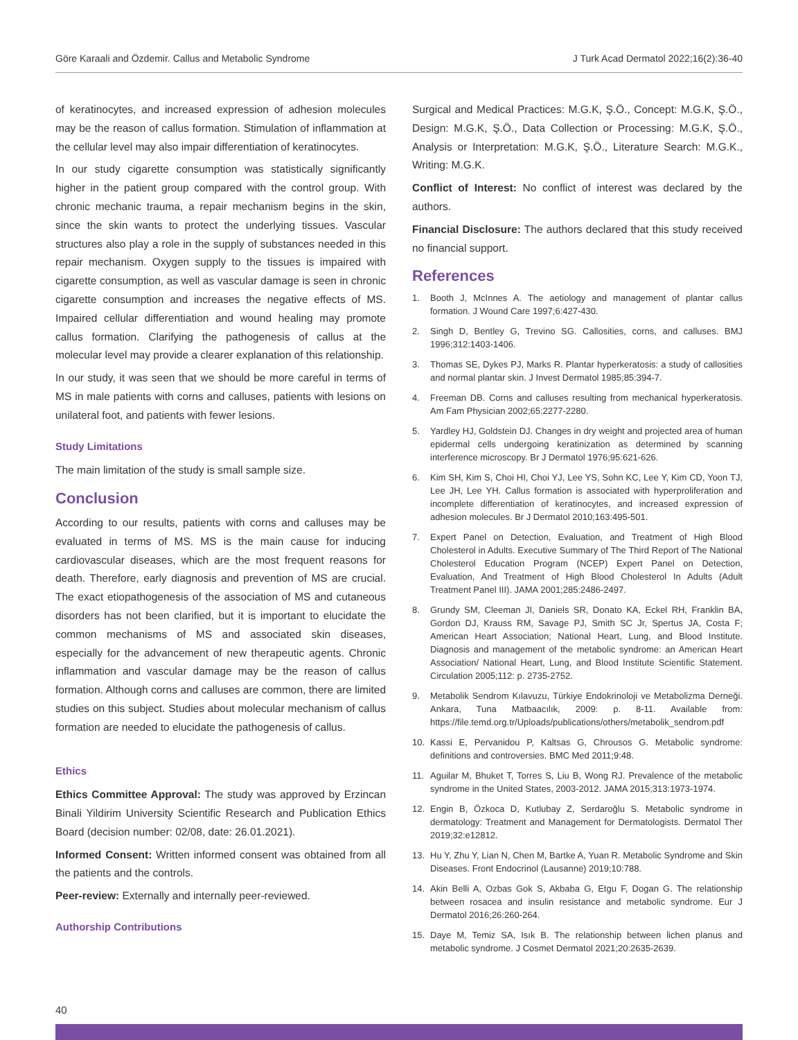Göre Karaali and Özdemir. Callus and Metabolic Syndrome J Turk Acad Dermatol 2022;16(2):36-40
of keratinocytes, and increased expression of adhesion molecules may be the reason of callus formation. Stimulation of inflammation at the cellular level may also impair differentiation of keratinocytes.
In our study cigarette consumption was statistically significantly higher in the patient group compared with the control group. With chronic mechanic trauma, a repair mechanism begins in the skin, since the skin wants to protect the underlying tissues. Vascular structures also play a role in the supply of substances needed in this repair mechanism. Oxygen supply to the tissues is impaired with cigarette consumption, as well as vascular damage is seen in chronic cigarette consumption and increases the negative effects of MS. Impaired cellular differentiation and wound healing may promote callus formation. Clarifying the pathogenesis of callus at the molecular level may provide a clearer explanation of this relationship.
In our study, it was seen that we should be more careful in terms of MS in male patients with corns and calluses, patients with lesions on unilateral foot, and patients with fewer lesions.
Study Limitations
The main limitation of the study is small sample size.
Conclusion
According to our results, patients with corns and calluses may be evaluated in terms of MS. MS is the main cause for inducing cardiovascular diseases, which are the most frequent reasons for death. Therefore, early diagnosis and prevention of MS are crucial. The exact etiopathogenesis of the association of MS and cutaneous disorders has not been clarified, but it is important to elucidate the common mechanisms of MS and associated skin diseases, especially for the advancement of new therapeutic agents. Chronic inflammation and vascular damage may be the reason of callus formation. Although corns and calluses are common, there are limited studies on this subject. Studies about molecular mechanism of callus formation are needed to elucidate the pathogenesis of callus.
Ethics
Ethics Committee Approval: The study was approved by Erzincan Binali Yildirim University Scientific Research and Publication Ethics Board (decision number: 02/08, date: 26.01.2021).
Informed Consent: Written informed consent was obtained from all the patients and the controls.
Peer-review: Externally and internally peer-reviewed.
Authorship Contributions
Surgical and Medical Practices: M.G.K, Ş.Ö., Concept: M.G.K, Ş.Ö., Design: M.G.K, Ş.Ö., Data Collection or Processing: M.G.K, Ş.Ö., Analysis or Interpretation: M.G.K, Ş.Ö., Literature Search: M.G.K., Writing: M.G.K.
Conflict of Interest: No conflict of interest was declared by the authors.
Financial Disclosure: The authors declared that this study received no financial support.
References
1. Booth J, McInnes A. The aetiology and management of plantar callus formation. J Wound Care 1997;6:427-430.
2. Singh D, Bentley G, Trevino SG. Callosities, corns, and calluses. BMJ 1996;312:1403-1406.
3. Thomas SE, Dykes PJ, Marks R. Plantar hyperkeratosis: a study of callosities and normal plantar skin. J Invest Dermatol 1985;85:394-7.
4. Freeman DB. Corns and calluses resulting from mechanical hyperkeratosis. Am Fam Physician 2002;65:2277-2280.
5. Yardley HJ, Goldstein DJ. Changes in dry weight and projected area of human epidermal cells undergoing keratinization as determined by scanning interference microscopy. Br J Dermatol 1976;95:621-626.
6. Kim SH, Kim S, Choi HI, Choi YJ, Lee YS, Sohn KC, Lee Y, Kim CD, Yoon TJ, Lee JH, Lee YH. Callus formation is associated with hyperproliferation and incomplete differentiation of keratinocytes, and increased expression of adhesion molecules. Br J Dermatol 2010;163:495-501.
7. Expert Panel on Detection, Evaluation, and Treatment of High Blood Cholesterol in Adults. Executive Summary of The Third Report of The National Cholesterol Education Program (NCEP) Expert Panel on Detection, Evaluation, And Treatment of High Blood Cholesterol In Adults (Adult Treatment Panel III). JAMA 2001;285:2486-2497.
8. Grundy SM, Cleeman JI, Daniels SR, Donato KA, Eckel RH, Franklin BA, Gordon DJ, Krauss RM, Savage PJ, Smith SC Jr, Spertus JA, Costa F; American Heart Association; National Heart, Lung, and Blood Institute. Diagnosis and management of the metabolic syndrome: an American Heart Association/ National Heart, Lung, and Blood Institute Scientific Statement. Circulation 2005;112: p. 2735-2752.
9. Metabolik Sendrom Kılavuzu, Türkiye Endokrinoloji ve Metabolizma Derneği. Ankara, Tuna Matbaacılık, 2009: p. 8-11. Available from: https://file.temd.org.tr/Uploads/publications/others/metabolik_sendrom.pdf
10. Kassi E, Pervanidou P, Kaltsas G, Chrousos G. Metabolic syndrome: definitions and controversies. BMC Med 2011;9:48.
11. Aguilar M, Bhuket T, Torres S, Liu B, Wong RJ. Prevalence of the metabolic syndrome in the United States, 2003-2012. JAMA 2015;313:1973-1974.
12. Engin B, Özkoca D, Kutlubay Z, Serdaroğlu S. Metabolic syndrome in dermatology: Treatment and Management for Dermatologists. Dermatol Ther 2019;32:e12812.
13. Hu Y, Zhu Y, Lian N, Chen M, Bartke A, Yuan R. Metabolic Syndrome and Skin Diseases. Front Endocrinol (Lausanne) 2019;10:788.
14. Akin Belli A, Ozbas Gok S, Akbaba G, Etgu F, Dogan G. The relationship between rosacea and insulin resistance and metabolic syndrome. Eur J Dermatol 2016;26:260-264.
15. Daye M, Temiz SA, Isık B. The relationship between lichen planus and metabolic syndrome. J Cosmet Dermatol 2021;20:2635-2639.
40